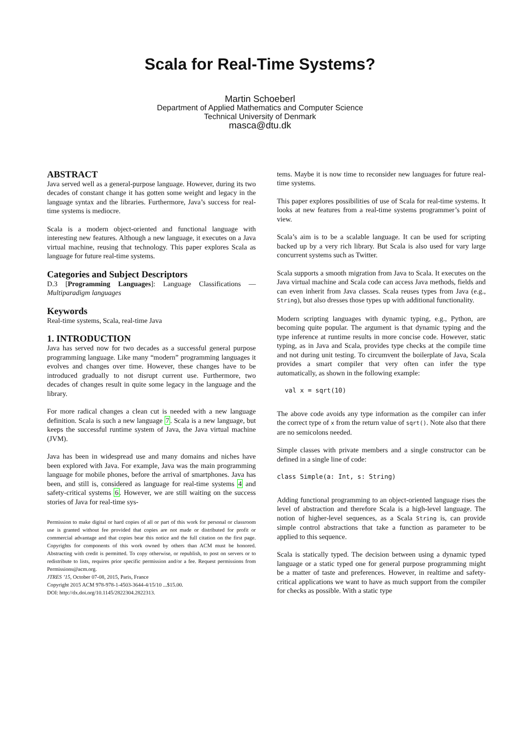Scala for Real-Time Systems?
Martin Schoeberl
Department of Applied Mathematics and Computer Science
Technical University of Denmark
masca@dtu.dk
ABSTRACT
Java served well as a general-purpose language. However, during its two decades of constant change it has gotten some weight and legacy in the language syntax and the libraries. Furthermore, Java’s success for real-time systems is mediocre.
Scala is a modern object-oriented and functional language with interesting new features. Although a new language, it executes on a Java virtual machine, reusing that technology. This paper explores Scala as language for future real-time systems.
Categories and Subject Descriptors
D.3 [Programming Languages]: Language Classifications —Multiparadigm languages
Keywords
Real-time systems, Scala, real-time Java
1. INTRODUCTION
Java has served now for two decades as a successful general purpose programming language. Like many “modern” programming languages it evolves and changes over time. However, these changes have to be introduced gradually to not disrupt current use. Furthermore, two decades of changes result in quite some legacy in the language and the library.
For more radical changes a clean cut is needed with a new language definition. Scala is such a new language 7. Scala is a new language, but keeps the successful runtime system of Java, the Java virtual machine (JVM).
Java has been in widespread use and many domains and niches have been explored with Java. For example, Java was the main programming language for mobile phones, before the arrival of smartphones. Java has been, and still is, considered as language for real-time systems 4 and safety-critical systems 6. However, we are still waiting on the success stories of Java for real-time sys-
Permission to make digital or hard copies of all or part of this work for personal or classroom use is granted without fee provided that copies are not made or distributed for profit or commercial advantage and that copies bear this notice and the full citation on the first page. Copyrights for components of this work owned by others than ACM must be honored. Abstracting with credit is permitted. To copy otherwise, or republish, to post on servers or to redistribute to lists, requires prior specific permission and/or a fee. Request permissions from Permissions@acm.org.
JTRES ’15, October 07-08, 2015, Paris, France
Copyright 2015 ACM 978-978-1-4503-3644-4/15/10 ...$15.00.
DOI: http://dx.doi.org/10.1145/2822304.2822313.
tems. Maybe it is now time to reconsider new languages for future real-time systems.
This paper explores possibilities of use of Scala for real-time systems. It looks at new features from a real-time systems programmer’s point of view.
Scala’s aim is to be a scalable language. It can be used for scripting backed up by a very rich library. But Scala is also used for vary large concurrent systems such as Twitter.
Scala supports a smooth migration from Java to Scala. It executes on the Java virtual machine and Scala code can access Java methods, fields and can even inherit from Java classes. Scala reuses types from Java (e.g., String), but also dresses those types up with additional functionality.
Modern scripting languages with dynamic typing, e.g., Python, are becoming quite popular. The argument is that dynamic typing and the type inference at runtime results in more concise code. However, static typing, as in Java and Scala, provides type checks at the compile time and not during unit testing. To circumvent the boilerplate of Java, Scala provides a smart compiler that very often can infer the type automatically, as shown in the following example:
val x = sqrt(10)
The above code avoids any type information as the compiler can infer the correct type of x from the return value of sqrt(). Note also that there are no semicolons needed.
Simple classes with private members and a single constructor can be defined in a single line of code:
class Simple(a: Int, s: String)
Adding functional programming to an object-oriented language rises the level of abstraction and therefore Scala is a high-level language. The notion of higher-level sequences, as a Scala String is, can provide simple control abstractions that take a function as parameter to be applied to this sequence.
Scala is statically typed. The decision between using a dynamic typed language or a static typed one for general purpose programming might be a matter of taste and preferences. However, in realtime and safety-critical applications we want to have as much support from the compiler for checks as possible. With a static type